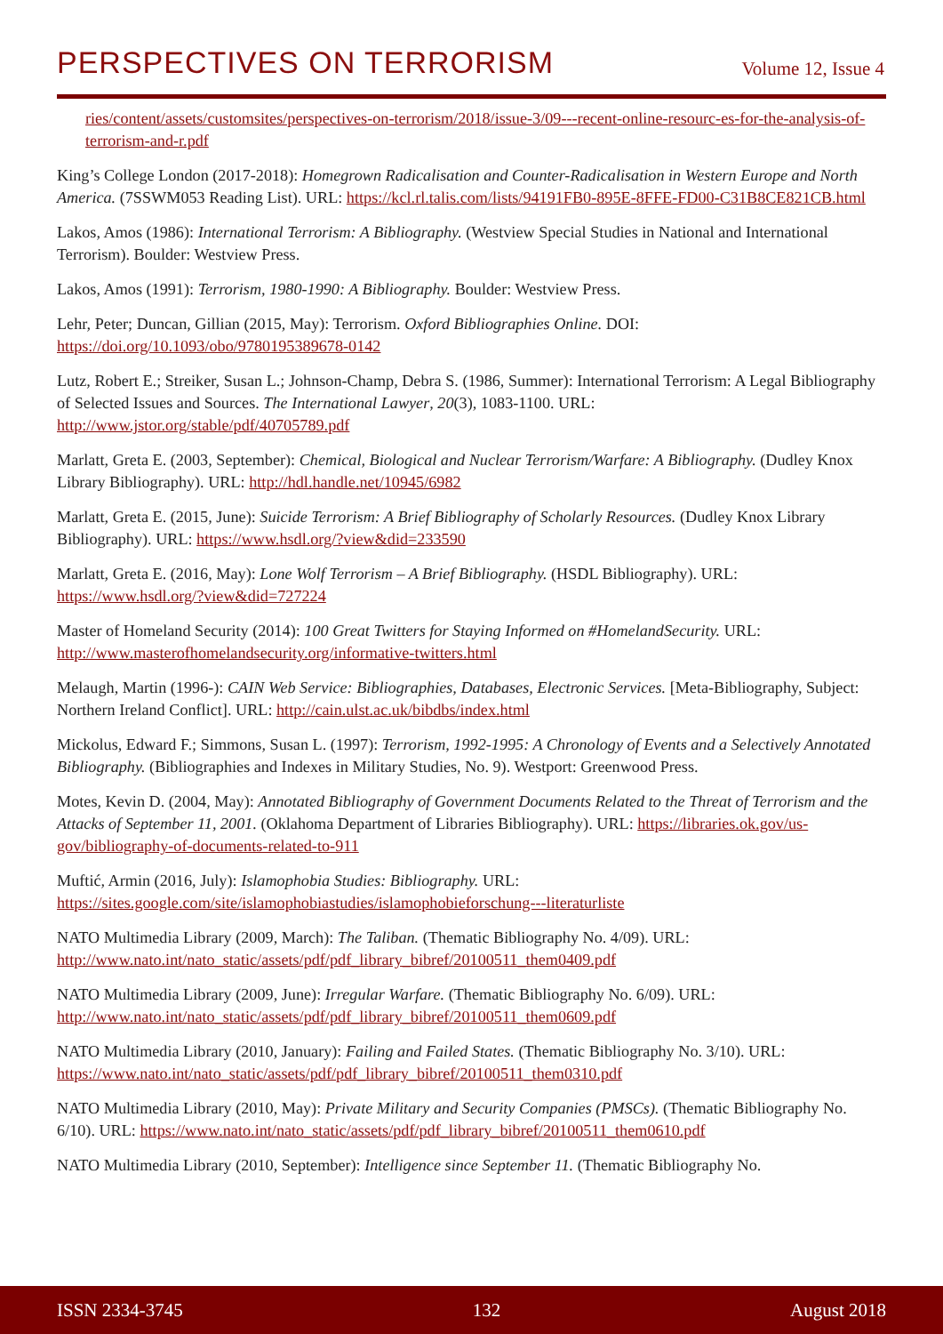PERSPECTIVES ON TERRORISM
Volume 12, Issue 4
ries/content/assets/customsites/perspectives-on-terrorism/2018/issue-3/09---recent-online-resourc-es-for-the-analysis-of-terrorism-and-r.pdf
King’s College London (2017-2018): Homegrown Radicalisation and Counter-Radicalisation in Western Europe and North America. (7SSWM053 Reading List). URL: https://kcl.rl.talis.com/lists/94191FB0-895E-8FFE-FD00-C31B8CE821CB.html
Lakos, Amos (1986): International Terrorism: A Bibliography. (Westview Special Studies in National and International Terrorism). Boulder: Westview Press.
Lakos, Amos (1991): Terrorism, 1980-1990: A Bibliography. Boulder: Westview Press.
Lehr, Peter; Duncan, Gillian (2015, May): Terrorism. Oxford Bibliographies Online. DOI: https://doi.org/10.1093/obo/9780195389678-0142
Lutz, Robert E.; Streiker, Susan L.; Johnson-Champ, Debra S. (1986, Summer): International Terrorism: A Legal Bibliography of Selected Issues and Sources. The International Lawyer, 20(3), 1083-1100. URL: http://www.jstor.org/stable/pdf/40705789.pdf
Marlatt, Greta E. (2003, September): Chemical, Biological and Nuclear Terrorism/Warfare: A Bibliography. (Dudley Knox Library Bibliography). URL: http://hdl.handle.net/10945/6982
Marlatt, Greta E. (2015, June): Suicide Terrorism: A Brief Bibliography of Scholarly Resources. (Dudley Knox Library Bibliography). URL: https://www.hsdl.org/?view&did=233590
Marlatt, Greta E. (2016, May): Lone Wolf Terrorism – A Brief Bibliography. (HSDL Bibliography). URL: https://www.hsdl.org/?view&did=727224
Master of Homeland Security (2014): 100 Great Twitters for Staying Informed on #HomelandSecurity. URL: http://www.masterofhomelandsecurity.org/informative-twitters.html
Melaugh, Martin (1996-): CAIN Web Service: Bibliographies, Databases, Electronic Services. [Meta-Bibliography, Subject: Northern Ireland Conflict]. URL: http://cain.ulst.ac.uk/bibdbs/index.html
Mickolus, Edward F.; Simmons, Susan L. (1997): Terrorism, 1992-1995: A Chronology of Events and a Selectively Annotated Bibliography. (Bibliographies and Indexes in Military Studies, No. 9). Westport: Greenwood Press.
Motes, Kevin D. (2004, May): Annotated Bibliography of Government Documents Related to the Threat of Terrorism and the Attacks of September 11, 2001. (Oklahoma Department of Libraries Bibliography). URL: https://libraries.ok.gov/us-gov/bibliography-of-documents-related-to-911
Muftić, Armin (2016, July): Islamophobia Studies: Bibliography. URL: https://sites.google.com/site/islamophobiastudies/islamophobieforschung---literaturliste
NATO Multimedia Library (2009, March): The Taliban. (Thematic Bibliography No. 4/09). URL: http://www.nato.int/nato_static/assets/pdf/pdf_library_bibref/20100511_them0409.pdf
NATO Multimedia Library (2009, June): Irregular Warfare. (Thematic Bibliography No. 6/09). URL: http://www.nato.int/nato_static/assets/pdf/pdf_library_bibref/20100511_them0609.pdf
NATO Multimedia Library (2010, January): Failing and Failed States. (Thematic Bibliography No. 3/10). URL: https://www.nato.int/nato_static/assets/pdf/pdf_library_bibref/20100511_them0310.pdf
NATO Multimedia Library (2010, May): Private Military and Security Companies (PMSCs). (Thematic Bibliography No. 6/10). URL: https://www.nato.int/nato_static/assets/pdf/pdf_library_bibref/20100511_them0610.pdf
NATO Multimedia Library (2010, September): Intelligence since September 11. (Thematic Bibliography No.
ISSN 2334-3745 132 August 2018